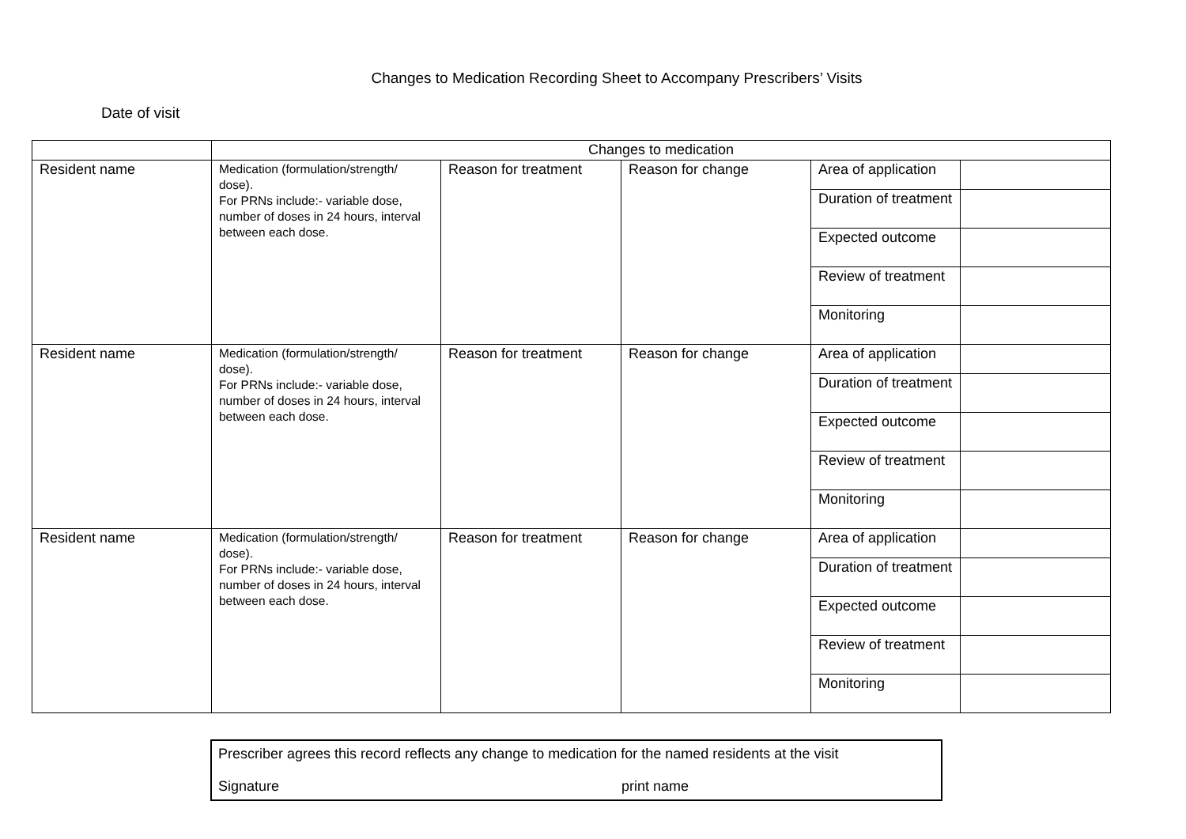Changes to Medication Recording Sheet to Accompany Prescribers’ Visits
Date of visit
| | Changes to medication | | | | |
| Resident name | Medication (formulation/strength/ dose). For PRNs include:- variable dose, number of doses in 24 hours, interval between each dose. | Reason for treatment | Reason for change | Area of application | |
| | | | | Duration of treatment | |
| | | | | Expected outcome | |
| | | | | Review of treatment | |
| | | | | Monitoring | |
| Resident name | Medication (formulation/strength/ dose). For PRNs include:- variable dose, number of doses in 24 hours, interval between each dose. | Reason for treatment | Reason for change | Area of application | |
| | | | | Duration of treatment | |
| | | | | Expected outcome | |
| | | | | Review of treatment | |
| | | | | Monitoring | |
| Resident name | Medication (formulation/strength/ dose). For PRNs include:- variable dose, number of doses in 24 hours, interval between each dose. | Reason for treatment | Reason for change | Area of application | |
| | | | | Duration of treatment | |
| | | | | Expected outcome | |
| | | | | Review of treatment | |
| | | | | Monitoring | |
Prescriber agrees this record reflects any change to medication for the named residents at the visit
Signature print name